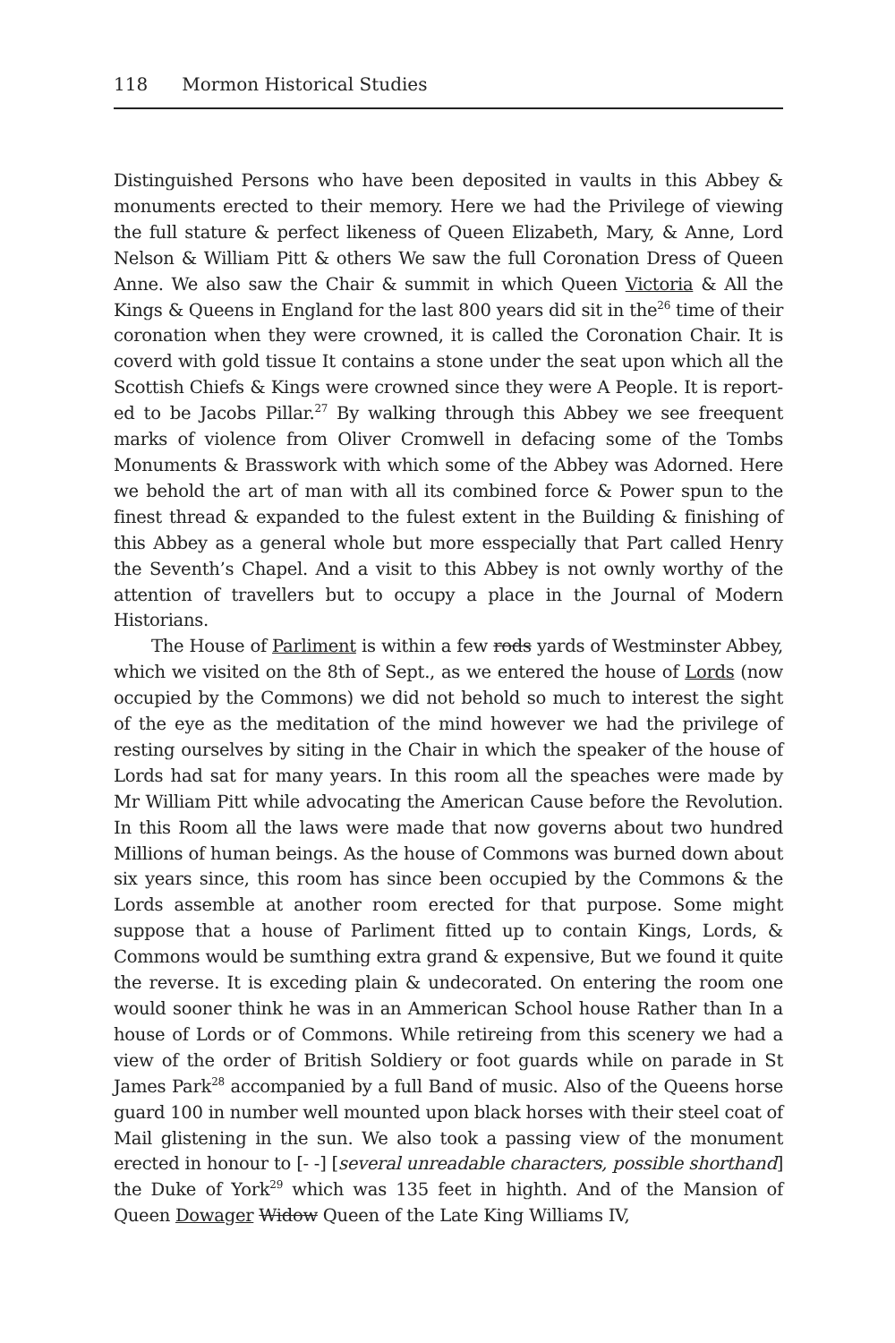118 Mormon Historical Studies
Distinguished Persons who have been deposited in vaults in this Abbey & monuments erected to their memory. Here we had the Privilege of viewing the full stature & perfect likeness of Queen Elizabeth, Mary, & Anne, Lord Nelson & William Pitt & others We saw the full Coronation Dress of Queen Anne. We also saw the Chair & summit in which Queen Victoria & All the Kings & Queens in England for the last 800 years did sit in the<sup>26</sup> time of their coronation when they were crowned, it is called the Coronation Chair. It is coverd with gold tissue It contains a stone under the seat upon which all the Scottish Chiefs & Kings were crowned since they were A People. It is report­ed to be Jacobs Pillar.<sup>27</sup> By walking through this Abbey we see freequent marks of violence from Oliver Cromwell in defacing some of the Tombs Monuments & Brasswork with which some of the Abbey was Adorned. Here we behold the art of man with all its combined force & Power spun to the finest thread & expanded to the fulest extent in the Building & finishing of this Abbey as a general whole but more esspecially that Part called Henry the Seventh’s Chapel. And a visit to this Abbey is not ownly worthy of the attention of travellers but to occupy a place in the Journal of Modern Historians.
The House of Parliment is within a few rods yards of Westminster Abbey, which we visited on the 8th of Sept., as we entered the house of Lords (now occupied by the Commons) we did not behold so much to inter­est the sight of the eye as the meditation of the mind however we had the privilege of resting ourselves by siting in the Chair in which the speaker of the house of Lords had sat for many years. In this room all the speaches were made by Mr William Pitt while advocating the American Cause before the Revolution. In this Room all the laws were made that now governs about two hundred Millions of human beings. As the house of Commons was burned down about six years since, this room has since been occupied by the Commons & the Lords assemble at another room erected for that purpose. Some might suppose that a house of Parliment fitted up to contain Kings, Lords, & Commons would be sumthing extra grand & expensive, But we found it quite the reverse. It is exceding plain & undecorated. On entering the room one would sooner think he was in an Ammerican School house Rather than In a house of Lords or of Commons. While retireing from this scenery we had a view of the order of British Soldiery or foot guards while on parade in St James Park<sup>28</sup> accompanied by a full Band of music. Also of the Queens horse guard 100 in number well mounted upon black horses with their steel coat of Mail glistening in the sun. We also took a passing view of the monument erected in honour to [- -] [several unreadable characters, possi­ble shorthand] the Duke of York<sup>29</sup> which was 135 feet in highth. And of the Mansion of Queen Dowager Widow Queen of the Late King Williams IV,